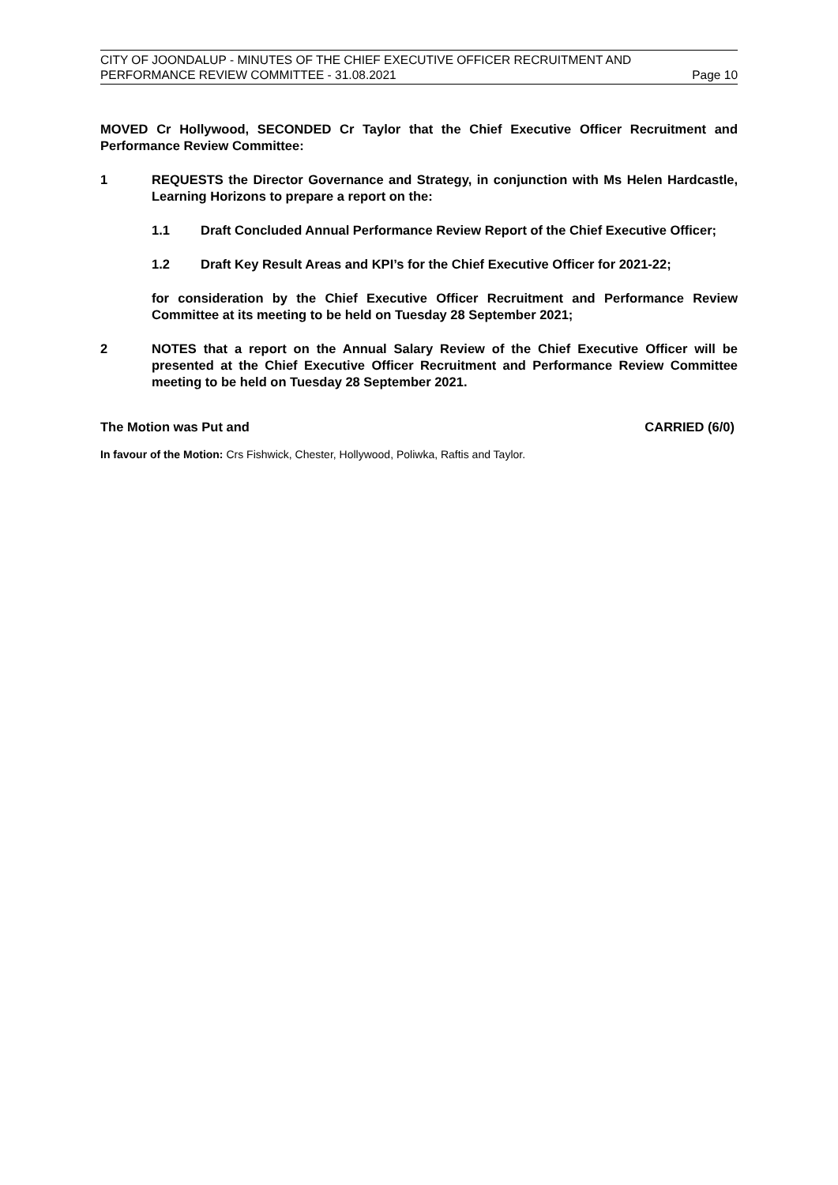CITY OF JOONDALUP - MINUTES OF THE CHIEF EXECUTIVE OFFICER RECRUITMENT AND
PERFORMANCE REVIEW COMMITTEE - 31.08.2021 Page 10
MOVED Cr Hollywood, SECONDED Cr Taylor that the Chief Executive Officer Recruitment and Performance Review Committee:
1 REQUESTS the Director Governance and Strategy, in conjunction with Ms Helen Hardcastle, Learning Horizons to prepare a report on the:
1.1 Draft Concluded Annual Performance Review Report of the Chief Executive Officer;
1.2 Draft Key Result Areas and KPI’s for the Chief Executive Officer for 2021-22;
for consideration by the Chief Executive Officer Recruitment and Performance Review Committee at its meeting to be held on Tuesday 28 September 2021;
2 NOTES that a report on the Annual Salary Review of the Chief Executive Officer will be presented at the Chief Executive Officer Recruitment and Performance Review Committee meeting to be held on Tuesday 28 September 2021.
The Motion was Put and CARRIED (6/0)
In favour of the Motion: Crs Fishwick, Chester, Hollywood, Poliwka, Raftis and Taylor.